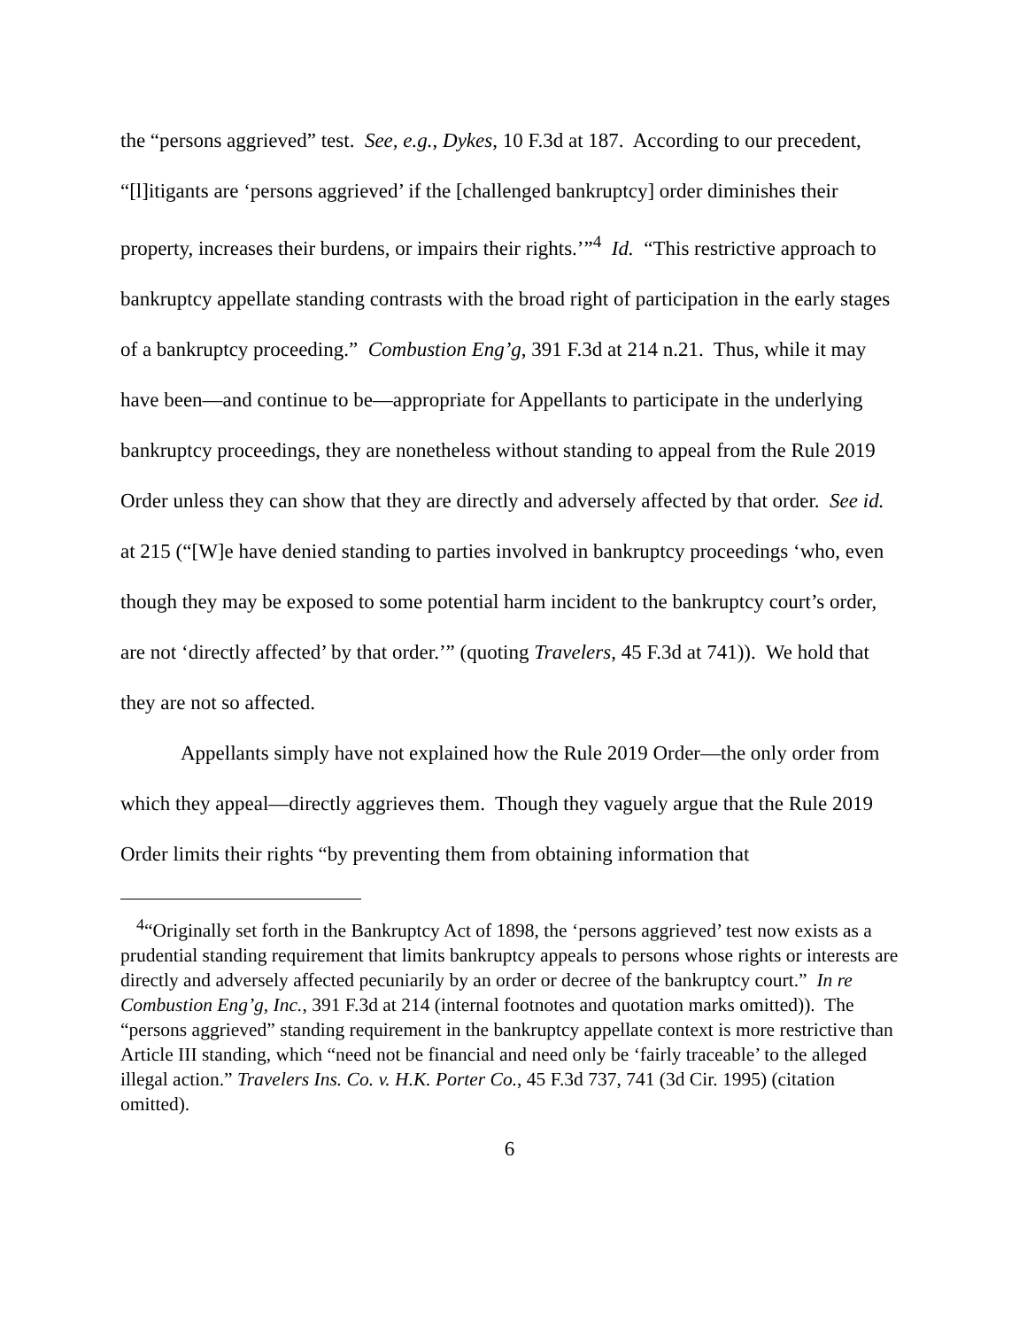the “persons aggrieved” test. See, e.g., Dykes, 10 F.3d at 187. According to our precedent, “[l]itigants are ‘persons aggrieved’ if the [challenged bankruptcy] order diminishes their property, increases their burdens, or impairs their rights.’”<sup>4</sup> Id. “This restrictive approach to bankruptcy appellate standing contrasts with the broad right of participation in the early stages of a bankruptcy proceeding.” Combustion Eng’g, 391 F.3d at 214 n.21. Thus, while it may have been—and continue to be—appropriate for Appellants to participate in the underlying bankruptcy proceedings, they are nonetheless without standing to appeal from the Rule 2019 Order unless they can show that they are directly and adversely affected by that order. See id. at 215 (“[W]e have denied standing to parties involved in bankruptcy proceedings ‘who, even though they may be exposed to some potential harm incident to the bankruptcy court’s order, are not ‘directly affected’ by that order.’” (quoting Travelers, 45 F.3d at 741)). We hold that they are not so affected.
Appellants simply have not explained how the Rule 2019 Order—the only order from which they appeal—directly aggrieves them. Though they vaguely argue that the Rule 2019 Order limits their rights “by preventing them from obtaining information that
<sup>4</sup> “Originally set forth in the Bankruptcy Act of 1898, the ‘persons aggrieved’ test now exists as a prudential standing requirement that limits bankruptcy appeals to persons whose rights or interests are directly and adversely affected pecuniarily by an order or decree of the bankruptcy court.” In re Combustion Eng’g, Inc., 391 F.3d at 214 (internal footnotes and quotation marks omitted)). The “persons aggrieved” standing requirement in the bankruptcy appellate context is more restrictive than Article III standing, which “need not be financial and need only be ‘fairly traceable’ to the alleged illegal action.” Travelers Ins. Co. v. H.K. Porter Co., 45 F.3d 737, 741 (3d Cir. 1995) (citation omitted).
6